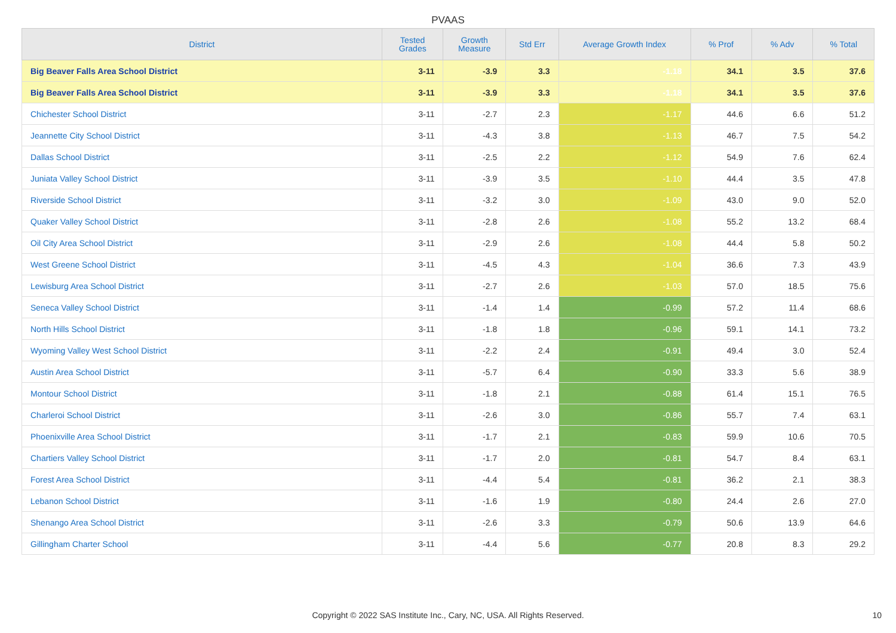PVAAS
| District | Tested Grades | Growth Measure | Std Err | Average Growth Index | % Prof | % Adv | % Total |
| --- | --- | --- | --- | --- | --- | --- | --- |
| Big Beaver Falls Area School District | 3-11 | -3.9 | 3.3 | -1.18 | 34.1 | 3.5 | 37.6 |
| Big Beaver Falls Area School District | 3-11 | -3.9 | 3.3 | -1.18 | 34.1 | 3.5 | 37.6 |
| Chichester School District | 3-11 | -2.7 | 2.3 | -1.17 | 44.6 | 6.6 | 51.2 |
| Jeannette City School District | 3-11 | -4.3 | 3.8 | -1.13 | 46.7 | 7.5 | 54.2 |
| Dallas School District | 3-11 | -2.5 | 2.2 | -1.12 | 54.9 | 7.6 | 62.4 |
| Juniata Valley School District | 3-11 | -3.9 | 3.5 | -1.10 | 44.4 | 3.5 | 47.8 |
| Riverside School District | 3-11 | -3.2 | 3.0 | -1.09 | 43.0 | 9.0 | 52.0 |
| Quaker Valley School District | 3-11 | -2.8 | 2.6 | -1.08 | 55.2 | 13.2 | 68.4 |
| Oil City Area School District | 3-11 | -2.9 | 2.6 | -1.08 | 44.4 | 5.8 | 50.2 |
| West Greene School District | 3-11 | -4.5 | 4.3 | -1.04 | 36.6 | 7.3 | 43.9 |
| Lewisburg Area School District | 3-11 | -2.7 | 2.6 | -1.03 | 57.0 | 18.5 | 75.6 |
| Seneca Valley School District | 3-11 | -1.4 | 1.4 | -0.99 | 57.2 | 11.4 | 68.6 |
| North Hills School District | 3-11 | -1.8 | 1.8 | -0.96 | 59.1 | 14.1 | 73.2 |
| Wyoming Valley West School District | 3-11 | -2.2 | 2.4 | -0.91 | 49.4 | 3.0 | 52.4 |
| Austin Area School District | 3-11 | -5.7 | 6.4 | -0.90 | 33.3 | 5.6 | 38.9 |
| Montour School District | 3-11 | -1.8 | 2.1 | -0.88 | 61.4 | 15.1 | 76.5 |
| Charleroi School District | 3-11 | -2.6 | 3.0 | -0.86 | 55.7 | 7.4 | 63.1 |
| Phoenixville Area School District | 3-11 | -1.7 | 2.1 | -0.83 | 59.9 | 10.6 | 70.5 |
| Chartiers Valley School District | 3-11 | -1.7 | 2.0 | -0.81 | 54.7 | 8.4 | 63.1 |
| Forest Area School District | 3-11 | -4.4 | 5.4 | -0.81 | 36.2 | 2.1 | 38.3 |
| Lebanon School District | 3-11 | -1.6 | 1.9 | -0.80 | 24.4 | 2.6 | 27.0 |
| Shenango Area School District | 3-11 | -2.6 | 3.3 | -0.79 | 50.6 | 13.9 | 64.6 |
| Gillingham Charter School | 3-11 | -4.4 | 5.6 | -0.77 | 20.8 | 8.3 | 29.2 |
Copyright © 2022 SAS Institute Inc., Cary, NC, USA. All Rights Reserved. 10